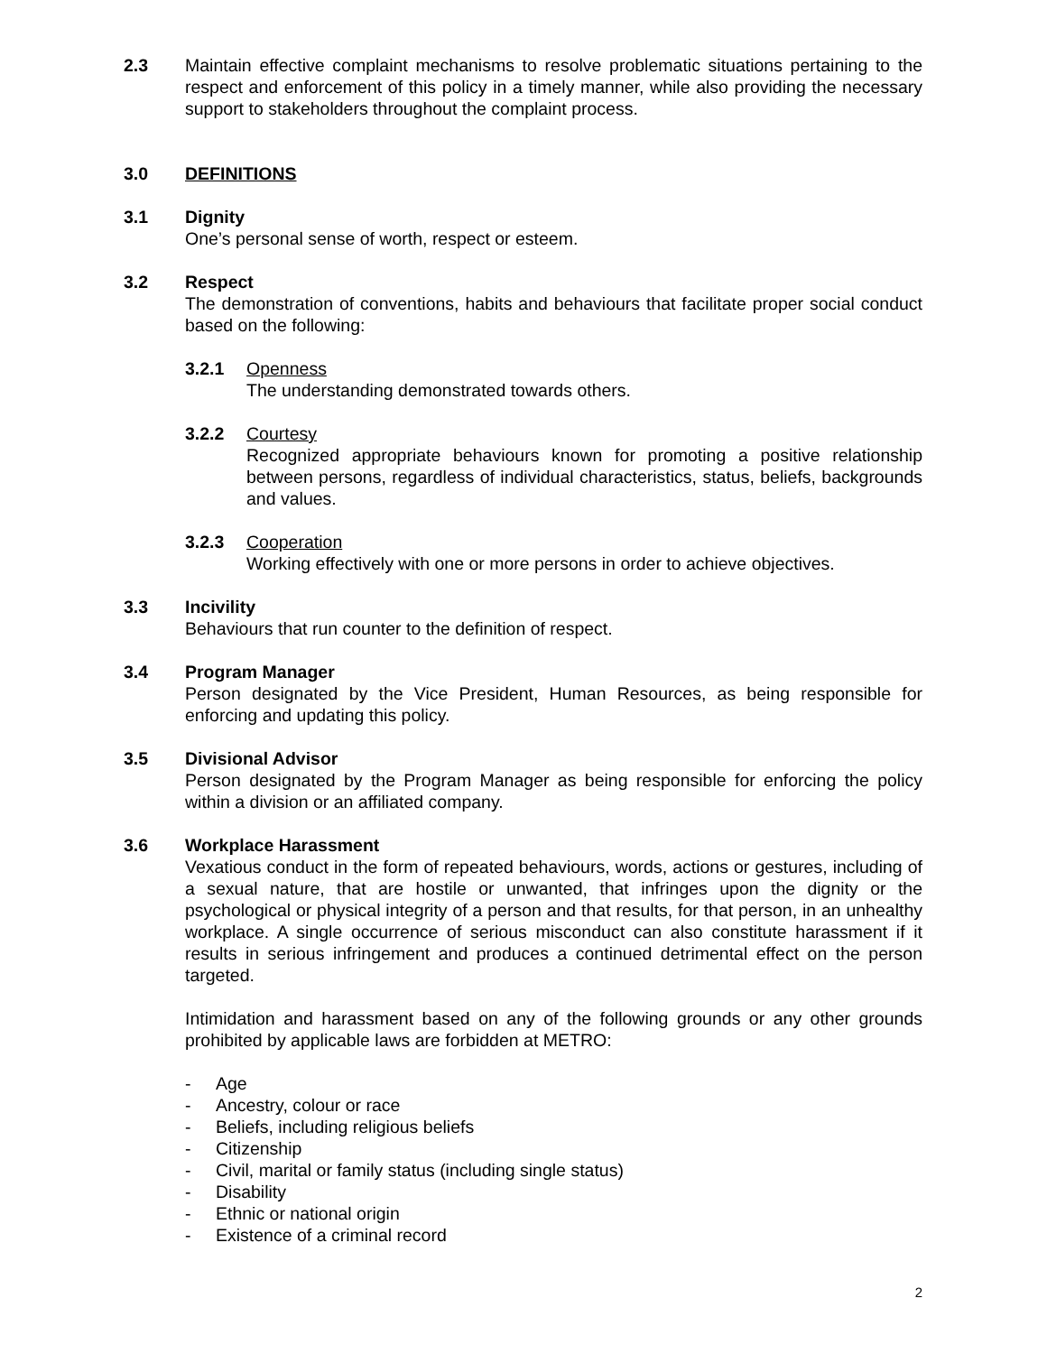2.3 Maintain effective complaint mechanisms to resolve problematic situations pertaining to the respect and enforcement of this policy in a timely manner, while also providing the necessary support to stakeholders throughout the complaint process.
3.0 DEFINITIONS
3.1 Dignity
One’s personal sense of worth, respect or esteem.
3.2 Respect
The demonstration of conventions, habits and behaviours that facilitate proper social conduct based on the following:
3.2.1 Openness
The understanding demonstrated towards others.
3.2.2 Courtesy
Recognized appropriate behaviours known for promoting a positive relationship between persons, regardless of individual characteristics, status, beliefs, backgrounds and values.
3.2.3 Cooperation
Working effectively with one or more persons in order to achieve objectives.
3.3 Incivility
Behaviours that run counter to the definition of respect.
3.4 Program Manager
Person designated by the Vice President, Human Resources, as being responsible for enforcing and updating this policy.
3.5 Divisional Advisor
Person designated by the Program Manager as being responsible for enforcing the policy within a division or an affiliated company.
3.6 Workplace Harassment
Vexatious conduct in the form of repeated behaviours, words, actions or gestures, including of a sexual nature, that are hostile or unwanted, that infringes upon the dignity or the psychological or physical integrity of a person and that results, for that person, in an unhealthy workplace. A single occurrence of serious misconduct can also constitute harassment if it results in serious infringement and produces a continued detrimental effect on the person targeted.
Intimidation and harassment based on any of the following grounds or any other grounds prohibited by applicable laws are forbidden at METRO:
- Age
- Ancestry, colour or race
- Beliefs, including religious beliefs
- Citizenship
- Civil, marital or family status (including single status)
- Disability
- Ethnic or national origin
- Existence of a criminal record
2